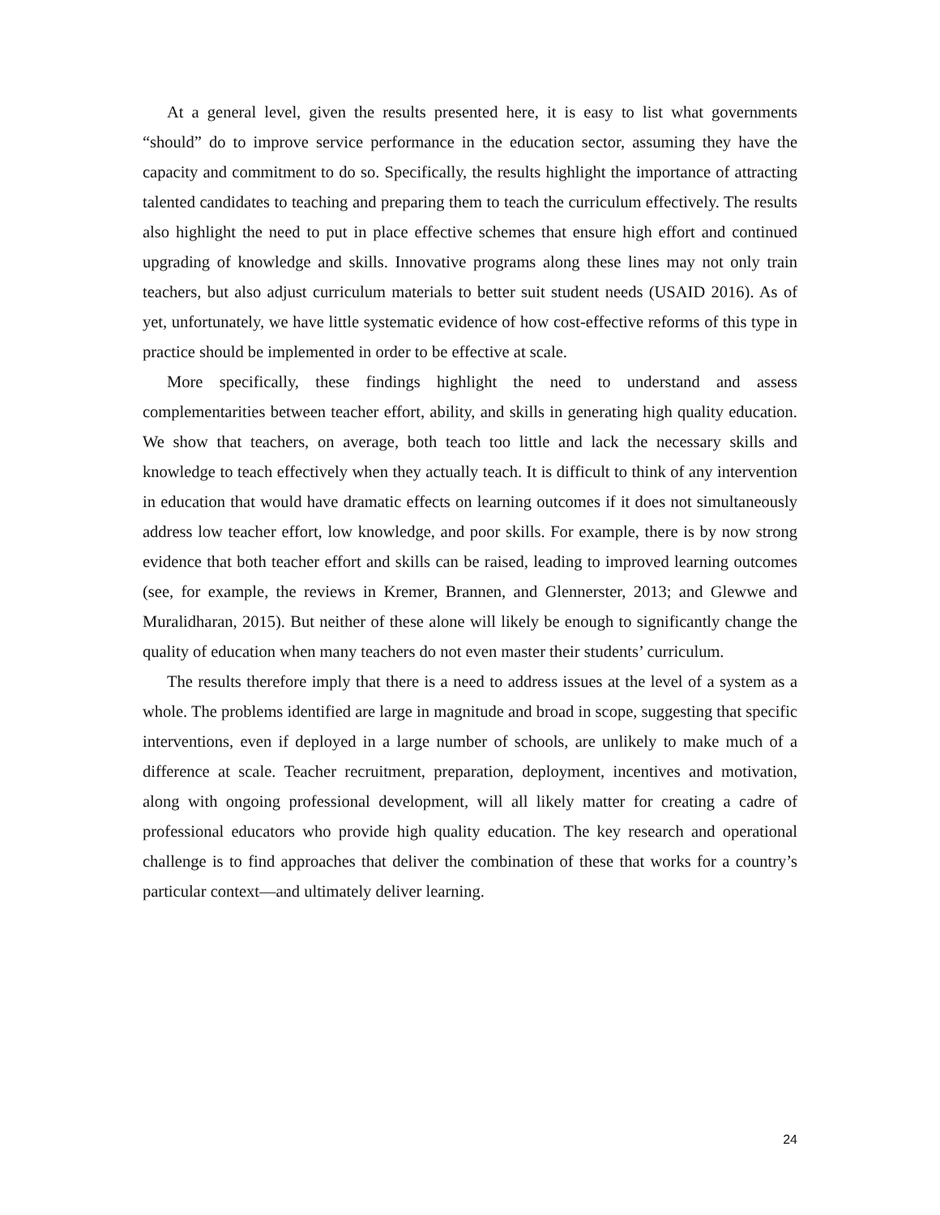At a general level, given the results presented here, it is easy to list what governments “should” do to improve service performance in the education sector, assuming they have the capacity and commitment to do so. Specifically, the results highlight the importance of attracting talented candidates to teaching and preparing them to teach the curriculum effectively. The results also highlight the need to put in place effective schemes that ensure high effort and continued upgrading of knowledge and skills. Innovative programs along these lines may not only train teachers, but also adjust curriculum materials to better suit student needs (USAID 2016). As of yet, unfortunately, we have little systematic evidence of how cost-effective reforms of this type in practice should be implemented in order to be effective at scale.
More specifically, these findings highlight the need to understand and assess complementarities between teacher effort, ability, and skills in generating high quality education. We show that teachers, on average, both teach too little and lack the necessary skills and knowledge to teach effectively when they actually teach. It is difficult to think of any intervention in education that would have dramatic effects on learning outcomes if it does not simultaneously address low teacher effort, low knowledge, and poor skills. For example, there is by now strong evidence that both teacher effort and skills can be raised, leading to improved learning outcomes (see, for example, the reviews in Kremer, Brannen, and Glennerster, 2013; and Glewwe and Muralidharan, 2015). But neither of these alone will likely be enough to significantly change the quality of education when many teachers do not even master their students’ curriculum.
The results therefore imply that there is a need to address issues at the level of a system as a whole. The problems identified are large in magnitude and broad in scope, suggesting that specific interventions, even if deployed in a large number of schools, are unlikely to make much of a difference at scale. Teacher recruitment, preparation, deployment, incentives and motivation, along with ongoing professional development, will all likely matter for creating a cadre of professional educators who provide high quality education. The key research and operational challenge is to find approaches that deliver the combination of these that works for a country’s particular context—and ultimately deliver learning.
24